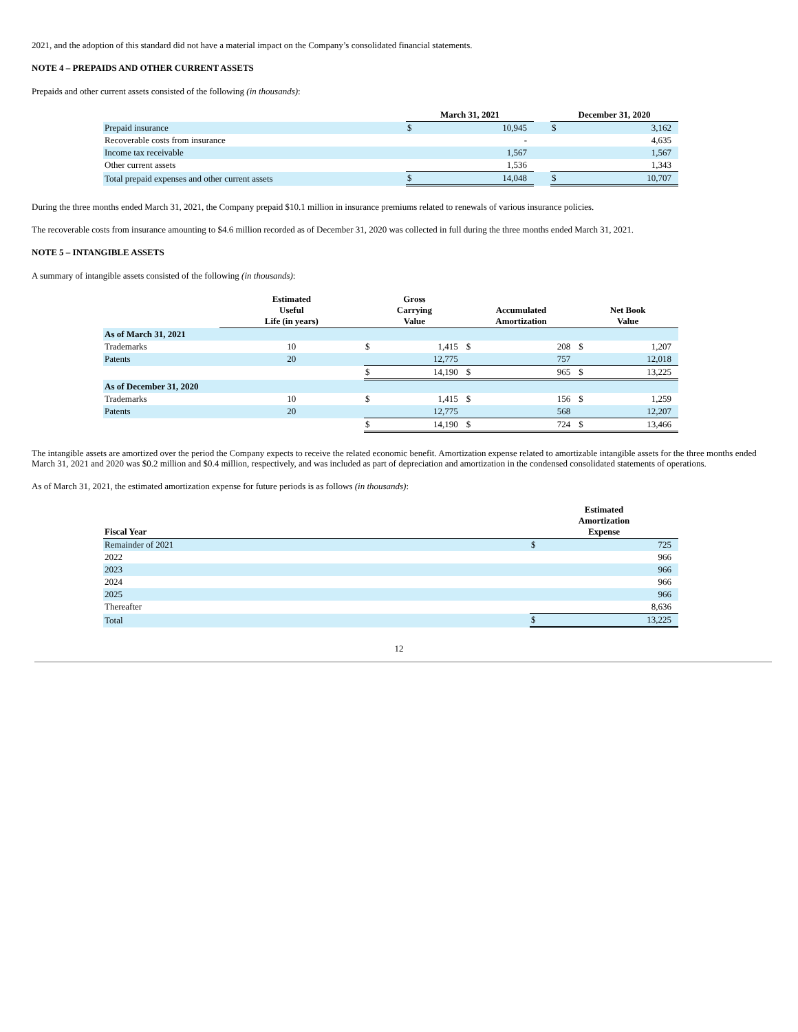2021, and the adoption of this standard did not have a material impact on the Company’s consolidated financial statements.
NOTE 4 – PREPAIDS AND OTHER CURRENT ASSETS
Prepaids and other current assets consisted of the following (in thousands):
| | March 31, 2021 | | | December 31, 2020 | |
| --- | --- | --- | --- | --- | --- |
| Prepaid insurance | $ | 10,945 | | $ | 3,162 |
| Recoverable costs from insurance | | - | | | 4,635 |
| Income tax receivable | | 1,567 | | | 1,567 |
| Other current assets | | 1,536 | | | 1,343 |
| Total prepaid expenses and other current assets | $ | 14,048 | | $ | 10,707 |
During the three months ended March 31, 2021, the Company prepaid $10.1 million in insurance premiums related to renewals of various insurance policies.
The recoverable costs from insurance amounting to $4.6 million recorded as of December 31, 2020 was collected in full during the three months ended March 31, 2021.
NOTE 5 – INTANGIBLE ASSETS
A summary of intangible assets consisted of the following (in thousands):
| | Estimated Useful Life (in years) | Gross Carrying Value | | Accumulated Amortization | | Net Book Value | |
| --- | --- | --- | --- | --- | --- | --- | --- |
| As of March 31, 2021 | | | | | | | |
| Trademarks | 10 | $ | 1,415 | $ | 208 | $ | 1,207 |
| Patents | 20 | | 12,775 | | 757 | | 12,018 |
| | | $ | 14,190 | $ | 965 | $ | 13,225 |
| As of December 31, 2020 | | | | | | | |
| Trademarks | 10 | $ | 1,415 | $ | 156 | $ | 1,259 |
| Patents | 20 | | 12,775 | | 568 | | 12,207 |
| | | $ | 14,190 | $ | 724 | $ | 13,466 |
The intangible assets are amortized over the period the Company expects to receive the related economic benefit. Amortization expense related to amortizable intangible assets for the three months ended March 31, 2021 and 2020 was $0.2 million and $0.4 million, respectively, and was included as part of depreciation and amortization in the condensed consolidated statements of operations.
As of March 31, 2021, the estimated amortization expense for future periods is as follows (in thousands):
| Fiscal Year | Estimated Amortization Expense | |
| --- | --- | --- |
| Remainder of 2021 | $ | 725 |
| 2022 | | 966 |
| 2023 | | 966 |
| 2024 | | 966 |
| 2025 | | 966 |
| Thereafter | | 8,636 |
| Total | $ | 13,225 |
12